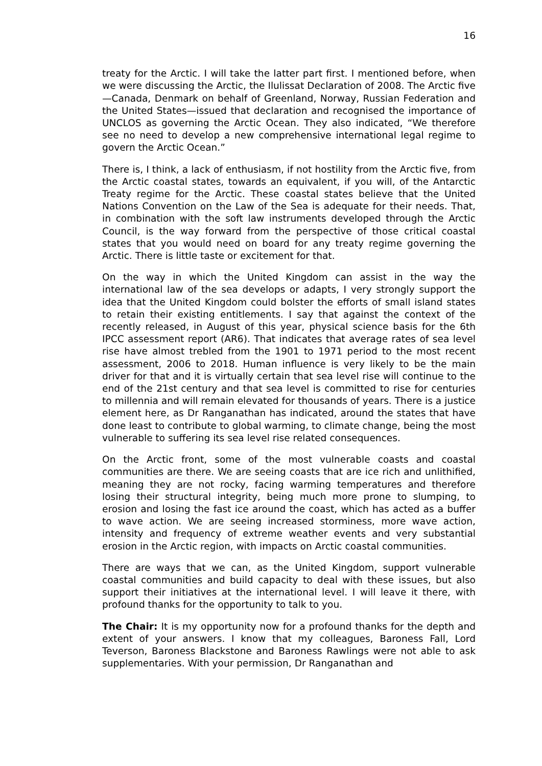16
treaty for the Arctic. I will take the latter part first. I mentioned before, when we were discussing the Arctic, the Ilulissat Declaration of 2008. The Arctic five—Canada, Denmark on behalf of Greenland, Norway, Russian Federation and the United States—issued that declaration and recognised the importance of UNCLOS as governing the Arctic Ocean. They also indicated, “We therefore see no need to develop a new comprehensive international legal regime to govern the Arctic Ocean.”
There is, I think, a lack of enthusiasm, if not hostility from the Arctic five, from the Arctic coastal states, towards an equivalent, if you will, of the Antarctic Treaty regime for the Arctic. These coastal states believe that the United Nations Convention on the Law of the Sea is adequate for their needs. That, in combination with the soft law instruments developed through the Arctic Council, is the way forward from the perspective of those critical coastal states that you would need on board for any treaty regime governing the Arctic. There is little taste or excitement for that.
On the way in which the United Kingdom can assist in the way the international law of the sea develops or adapts, I very strongly support the idea that the United Kingdom could bolster the efforts of small island states to retain their existing entitlements. I say that against the context of the recently released, in August of this year, physical science basis for the 6th IPCC assessment report (AR6). That indicates that average rates of sea level rise have almost trebled from the 1901 to 1971 period to the most recent assessment, 2006 to 2018. Human influence is very likely to be the main driver for that and it is virtually certain that sea level rise will continue to the end of the 21st century and that sea level is committed to rise for centuries to millennia and will remain elevated for thousands of years. There is a justice element here, as Dr Ranganathan has indicated, around the states that have done least to contribute to global warming, to climate change, being the most vulnerable to suffering its sea level rise related consequences.
On the Arctic front, some of the most vulnerable coasts and coastal communities are there. We are seeing coasts that are ice rich and unlithified, meaning they are not rocky, facing warming temperatures and therefore losing their structural integrity, being much more prone to slumping, to erosion and losing the fast ice around the coast, which has acted as a buffer to wave action. We are seeing increased storminess, more wave action, intensity and frequency of extreme weather events and very substantial erosion in the Arctic region, with impacts on Arctic coastal communities.
There are ways that we can, as the United Kingdom, support vulnerable coastal communities and build capacity to deal with these issues, but also support their initiatives at the international level. I will leave it there, with profound thanks for the opportunity to talk to you.
The Chair: It is my opportunity now for a profound thanks for the depth and extent of your answers. I know that my colleagues, Baroness Fall, Lord Teverson, Baroness Blackstone and Baroness Rawlings were not able to ask supplementaries. With your permission, Dr Ranganathan and